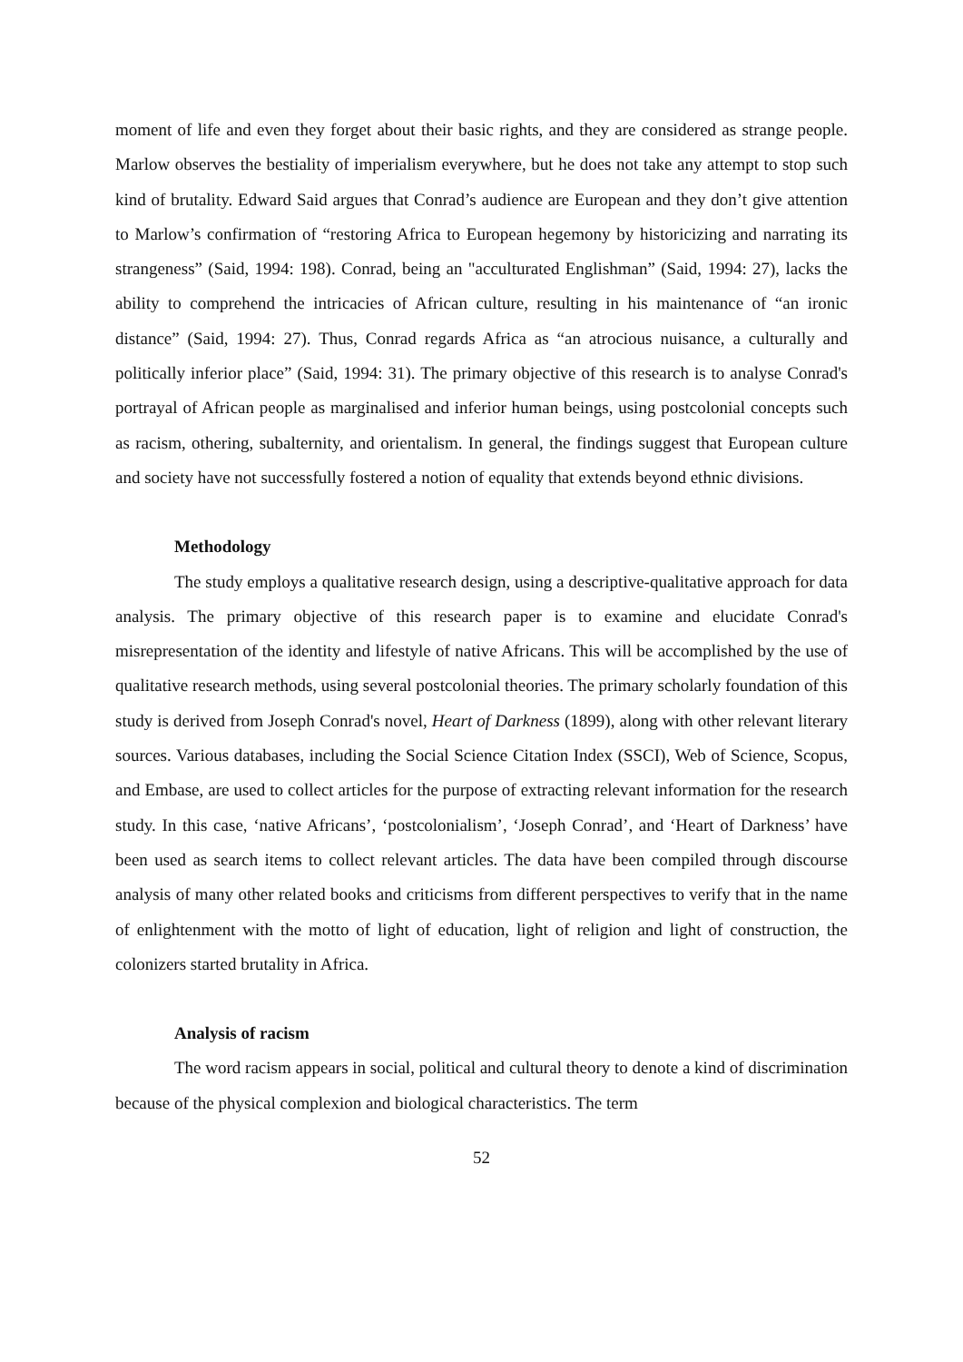moment of life and even they forget about their basic rights, and they are considered as strange people. Marlow observes the bestiality of imperialism everywhere, but he does not take any attempt to stop such kind of brutality. Edward Said argues that Conrad’s audience are European and they don’t give attention to Marlow’s confirmation of “restoring Africa to European hegemony by historicizing and narrating its strangeness” (Said, 1994: 198). Conrad, being an "acculturated Englishman” (Said, 1994: 27), lacks the ability to comprehend the intricacies of African culture, resulting in his maintenance of “an ironic distance” (Said, 1994: 27). Thus, Conrad regards Africa as “an atrocious nuisance, a culturally and politically inferior place” (Said, 1994: 31). The primary objective of this research is to analyse Conrad's portrayal of African people as marginalised and inferior human beings, using postcolonial concepts such as racism, othering, subalternity, and orientalism. In general, the findings suggest that European culture and society have not successfully fostered a notion of equality that extends beyond ethnic divisions.
Methodology
The study employs a qualitative research design, using a descriptive-qualitative approach for data analysis. The primary objective of this research paper is to examine and elucidate Conrad's misrepresentation of the identity and lifestyle of native Africans. This will be accomplished by the use of qualitative research methods, using several postcolonial theories. The primary scholarly foundation of this study is derived from Joseph Conrad's novel, Heart of Darkness (1899), along with other relevant literary sources. Various databases, including the Social Science Citation Index (SSCI), Web of Science, Scopus, and Embase, are used to collect articles for the purpose of extracting relevant information for the research study. In this case, ‘native Africans’, ‘postcolonialism’, ‘Joseph Conrad’, and ‘Heart of Darkness’ have been used as search items to collect relevant articles. The data have been compiled through discourse analysis of many other related books and criticisms from different perspectives to verify that in the name of enlightenment with the motto of light of education, light of religion and light of construction, the colonizers started brutality in Africa.
Analysis of racism
The word racism appears in social, political and cultural theory to denote a kind of discrimination because of the physical complexion and biological characteristics. The term
52